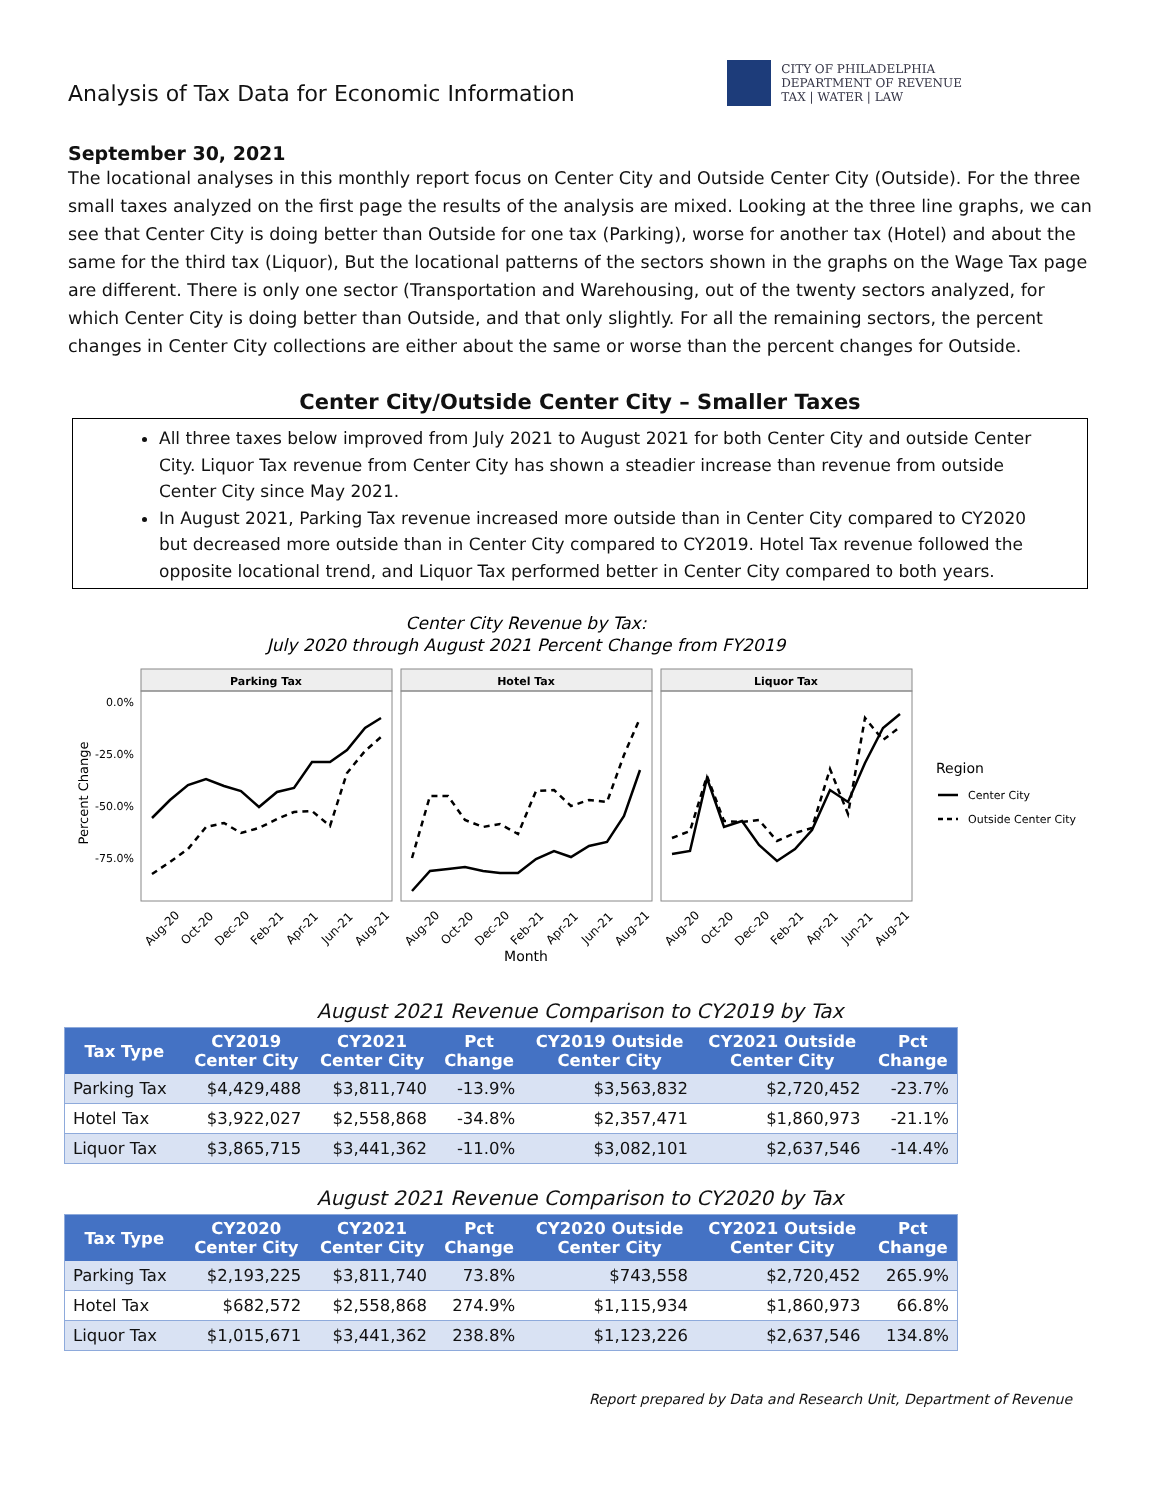Analysis of Tax Data for Economic Information
CITY OF PHILADELPHIA
DEPARTMENT OF REVENUE
TAX | WATER | LAW
September 30, 2021
The locational analyses in this monthly report focus on Center City and Outside Center City (Outside). For the three small taxes analyzed on the first page the results of the analysis are mixed. Looking at the three line graphs, we can see that Center City is doing better than Outside for one tax (Parking), worse for another tax (Hotel) and about the same for the third tax (Liquor), But the locational patterns of the sectors shown in the graphs on the Wage Tax page are different. There is only one sector (Transportation and Warehousing, out of the twenty sectors analyzed, for which Center City is doing better than Outside, and that only slightly. For all the remaining sectors, the percent changes in Center City collections are either about the same or worse than the percent changes for Outside.
Center City/Outside Center City – Smaller Taxes
All three taxes below improved from July 2021 to August 2021 for both Center City and outside Center City. Liquor Tax revenue from Center City has shown a steadier increase than revenue from outside Center City since May 2021.
In August 2021, Parking Tax revenue increased more outside than in Center City compared to CY2020 but decreased more outside than in Center City compared to CY2019. Hotel Tax revenue followed the opposite locational trend, and Liquor Tax performed better in Center City compared to both years.
Center City Revenue by Tax:
July 2020 through August 2021 Percent Change from FY2019
Parking Tax
Hotel Tax
Liquor Tax
0.0%
-25.0%
-50.0%
-75.0%
Percent Change
Aug-20
Oct-20
Dec-20
Feb-21
Apr-21
Jun-21
Aug-21
Aug-20
Oct-20
Dec-20
Feb-21
Apr-21
Jun-21
Aug-21
Aug-20
Oct-20
Dec-20
Feb-21
Apr-21
Jun-21
Aug-21
Month
Region
Center City
Outside Center City
August 2021 Revenue Comparison to CY2019 by Tax
| Tax Type | CY2019 Center City | CY2021 Center City | Pct Change | CY2019 Outside Center City | CY2021 Outside Center City | Pct Change |
| --- | --- | --- | --- | --- | --- | --- |
| Parking Tax | $4,429,488 | $3,811,740 | -13.9% | $3,563,832 | $2,720,452 | -23.7% |
| Hotel Tax | $3,922,027 | $2,558,868 | -34.8% | $2,357,471 | $1,860,973 | -21.1% |
| Liquor Tax | $3,865,715 | $3,441,362 | -11.0% | $3,082,101 | $2,637,546 | -14.4% |
August 2021 Revenue Comparison to CY2020 by Tax
| Tax Type | CY2020 Center City | CY2021 Center City | Pct Change | CY2020 Outside Center City | CY2021 Outside Center City | Pct Change |
| --- | --- | --- | --- | --- | --- | --- |
| Parking Tax | $2,193,225 | $3,811,740 | 73.8% | $743,558 | $2,720,452 | 265.9% |
| Hotel Tax | $682,572 | $2,558,868 | 274.9% | $1,115,934 | $1,860,973 | 66.8% |
| Liquor Tax | $1,015,671 | $3,441,362 | 238.8% | $1,123,226 | $2,637,546 | 134.8% |
Report prepared by Data and Research Unit, Department of Revenue